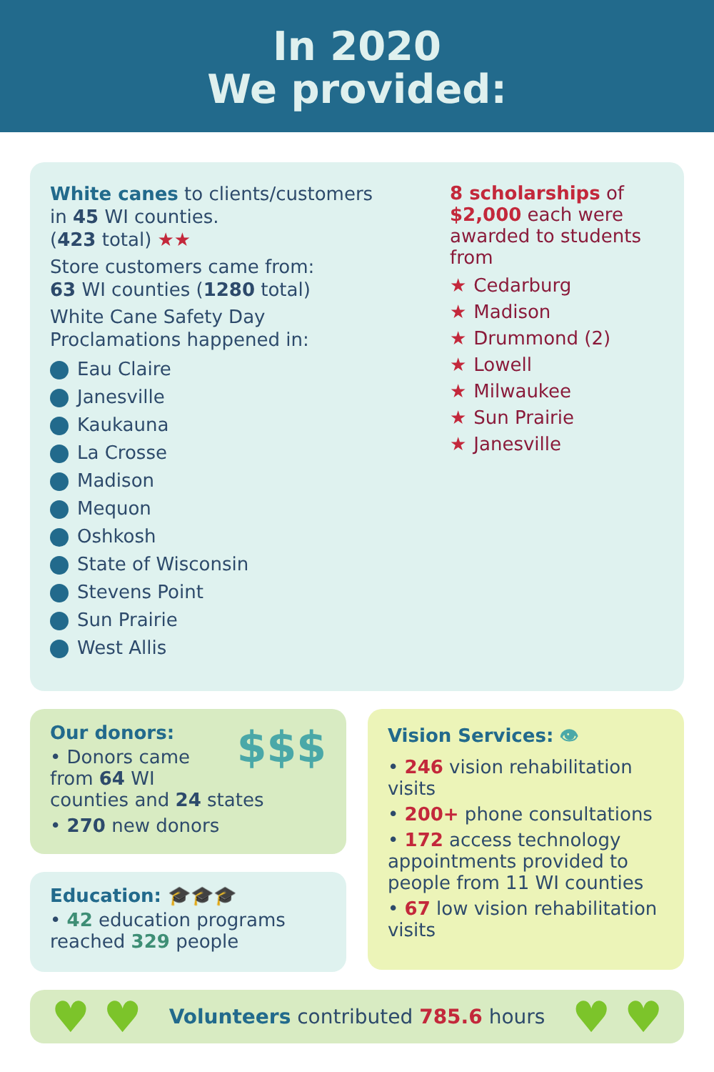In 2020
We provided:
White canes to clients/customers
in 45 WI counties.
(423 total) ★★
Store customers came from:
63 WI counties (1280 total)
White Cane Safety Day
Proclamations happened in:
Eau Claire
Janesville
Kaukauna
La Crosse
Madison
Mequon
Oshkosh
State of Wisconsin
Stevens Point
Sun Prairie
West Allis
8 scholarships of $2,000 each were awarded to students from
★ Cedarburg
★ Madison
★ Drummond (2)
★ Lowell
★ Milwaukee
★ Sun Prairie
★ Janesville
Our donors: $$$
• Donors came from 64 WI counties and 24 states
• 270 new donors
Education: 🎓🎓🎓
• 42 education programs reached 329 people
Vision Services: 👁
• 246 vision rehabilitation visits
• 200+ phone consultations
• 172 access technology appointments provided to people from 11 WI counties
• 67 low vision rehabilitation visits
♥ ♥ Volunteers contributed 785.6 hours ♥ ♥